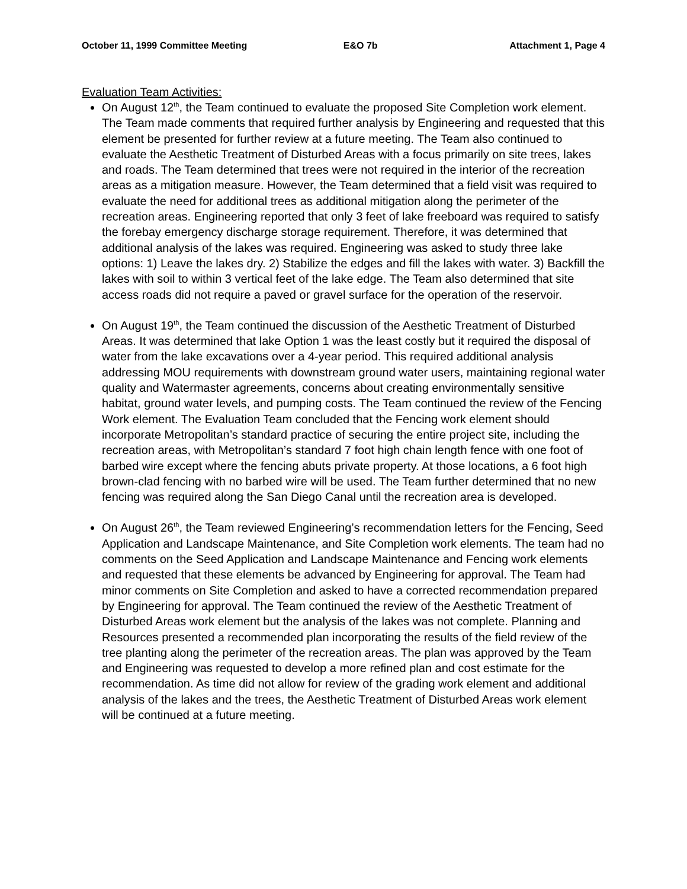October 11, 1999 Committee Meeting E&O 7b Attachment 1, Page 4
Evaluation Team Activities:
On August 12<sup>th</sup>, the Team continued to evaluate the proposed Site Completion work element. The Team made comments that required further analysis by Engineering and requested that this element be presented for further review at a future meeting. The Team also continued to evaluate the Aesthetic Treatment of Disturbed Areas with a focus primarily on site trees, lakes and roads. The Team determined that trees were not required in the interior of the recreation areas as a mitigation measure. However, the Team determined that a field visit was required to evaluate the need for additional trees as additional mitigation along the perimeter of the recreation areas. Engineering reported that only 3 feet of lake freeboard was required to satisfy the forebay emergency discharge storage requirement. Therefore, it was determined that additional analysis of the lakes was required. Engineering was asked to study three lake options: 1) Leave the lakes dry. 2) Stabilize the edges and fill the lakes with water. 3) Backfill the lakes with soil to within 3 vertical feet of the lake edge. The Team also determined that site access roads did not require a paved or gravel surface for the operation of the reservoir.
On August 19<sup>th</sup>, the Team continued the discussion of the Aesthetic Treatment of Disturbed Areas. It was determined that lake Option 1 was the least costly but it required the disposal of water from the lake excavations over a 4-year period. This required additional analysis addressing MOU requirements with downstream ground water users, maintaining regional water quality and Watermaster agreements, concerns about creating environmentally sensitive habitat, ground water levels, and pumping costs. The Team continued the review of the Fencing Work element. The Evaluation Team concluded that the Fencing work element should incorporate Metropolitan’s standard practice of securing the entire project site, including the recreation areas, with Metropolitan’s standard 7 foot high chain length fence with one foot of barbed wire except where the fencing abuts private property. At those locations, a 6 foot high brown-clad fencing with no barbed wire will be used. The Team further determined that no new fencing was required along the San Diego Canal until the recreation area is developed.
On August 26<sup>th</sup>, the Team reviewed Engineering’s recommendation letters for the Fencing, Seed Application and Landscape Maintenance, and Site Completion work elements. The team had no comments on the Seed Application and Landscape Maintenance and Fencing work elements and requested that these elements be advanced by Engineering for approval. The Team had minor comments on Site Completion and asked to have a corrected recommendation prepared by Engineering for approval. The Team continued the review of the Aesthetic Treatment of Disturbed Areas work element but the analysis of the lakes was not complete. Planning and Resources presented a recommended plan incorporating the results of the field review of the tree planting along the perimeter of the recreation areas. The plan was approved by the Team and Engineering was requested to develop a more refined plan and cost estimate for the recommendation. As time did not allow for review of the grading work element and additional analysis of the lakes and the trees, the Aesthetic Treatment of Disturbed Areas work element will be continued at a future meeting.